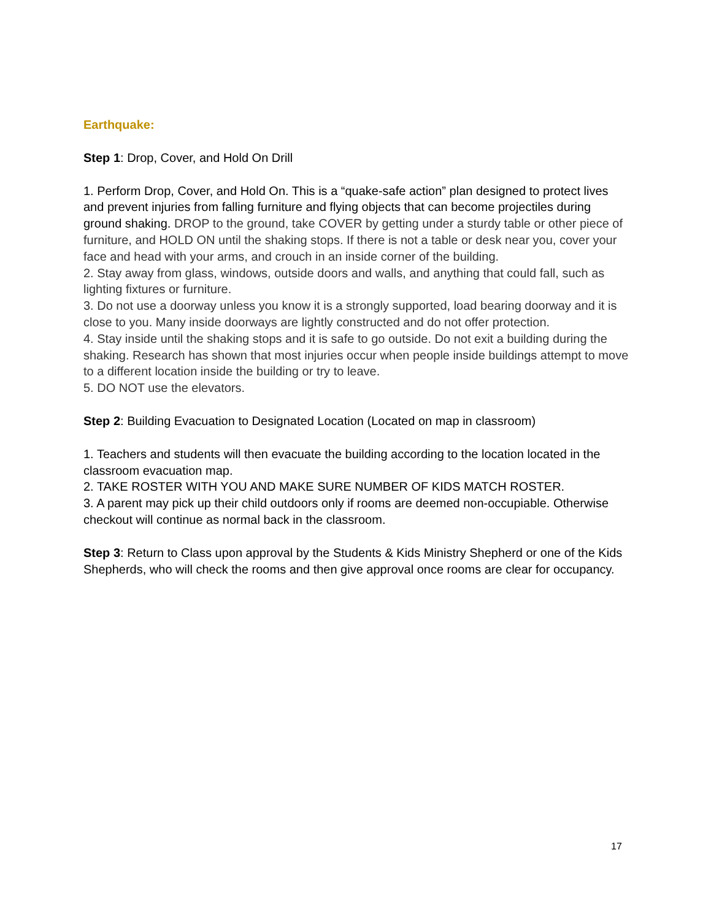Earthquake:
Step 1: Drop, Cover, and Hold On Drill
1. Perform Drop, Cover, and Hold On. This is a “quake-safe action” plan designed to protect lives and prevent injuries from falling furniture and flying objects that can become projectiles during ground shaking. DROP to the ground, take COVER by getting under a sturdy table or other piece of furniture, and HOLD ON until the shaking stops. If there is not a table or desk near you, cover your face and head with your arms, and crouch in an inside corner of the building.
2. Stay away from glass, windows, outside doors and walls, and anything that could fall, such as lighting fixtures or furniture.
3. Do not use a doorway unless you know it is a strongly supported, load bearing doorway and it is close to you. Many inside doorways are lightly constructed and do not offer protection.
4. Stay inside until the shaking stops and it is safe to go outside. Do not exit a building during the shaking. Research has shown that most injuries occur when people inside buildings attempt to move to a different location inside the building or try to leave.
5. DO NOT use the elevators.
Step 2: Building Evacuation to Designated Location (Located on map in classroom)
1. Teachers and students will then evacuate the building according to the location located in the classroom evacuation map.
2. TAKE ROSTER WITH YOU AND MAKE SURE NUMBER OF KIDS MATCH ROSTER.
3. A parent may pick up their child outdoors only if rooms are deemed non-occupiable. Otherwise checkout will continue as normal back in the classroom.
Step 3: Return to Class upon approval by the Students & Kids Ministry Shepherd or one of the Kids Shepherds, who will check the rooms and then give approval once rooms are clear for occupancy.
17